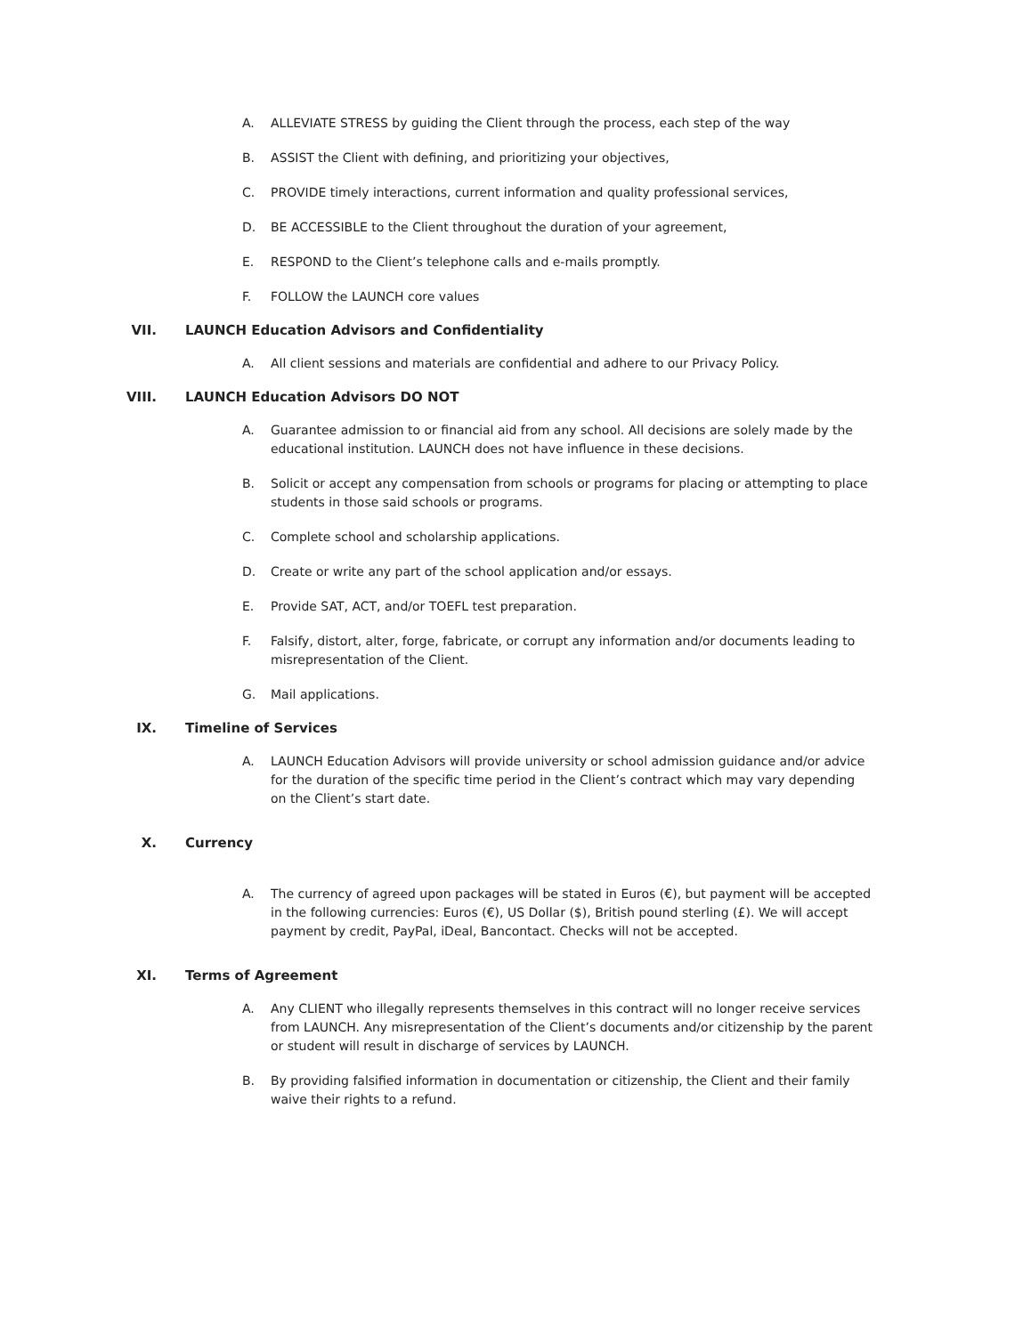A. ALLEVIATE STRESS by guiding the Client through the process, each step of the way
B. ASSIST the Client with defining, and prioritizing your objectives,
C. PROVIDE timely interactions, current information and quality professional services,
D. BE ACCESSIBLE to the Client throughout the duration of your agreement,
E. RESPOND to the Client’s telephone calls and e-mails promptly.
F. FOLLOW the LAUNCH core values
VII. LAUNCH Education Advisors and Confidentiality
A. All client sessions and materials are confidential and adhere to our Privacy Policy.
VIII. LAUNCH Education Advisors DO NOT
A. Guarantee admission to or financial aid from any school. All decisions are solely made by the educational institution. LAUNCH does not have influence in these decisions.
B. Solicit or accept any compensation from schools or programs for placing or attempting to place students in those said schools or programs.
C. Complete school and scholarship applications.
D. Create or write any part of the school application and/or essays.
E. Provide SAT, ACT, and/or TOEFL test preparation.
F. Falsify, distort, alter, forge, fabricate, or corrupt any information and/or documents leading to misrepresentation of the Client.
G. Mail applications.
IX. Timeline of Services
A. LAUNCH Education Advisors will provide university or school admission guidance and/or advice for the duration of the specific time period in the Client’s contract which may vary depending on the Client’s start date.
X. Currency
A. The currency of agreed upon packages will be stated in Euros (€), but payment will be accepted in the following currencies: Euros (€), US Dollar ($), British pound sterling (£). We will accept payment by credit, PayPal, iDeal, Bancontact. Checks will not be accepted.
XI. Terms of Agreement
A. Any CLIENT who illegally represents themselves in this contract will no longer receive services from LAUNCH. Any misrepresentation of the Client’s documents and/or citizenship by the parent or student will result in discharge of services by LAUNCH.
B. By providing falsified information in documentation or citizenship, the Client and their family waive their rights to a refund.